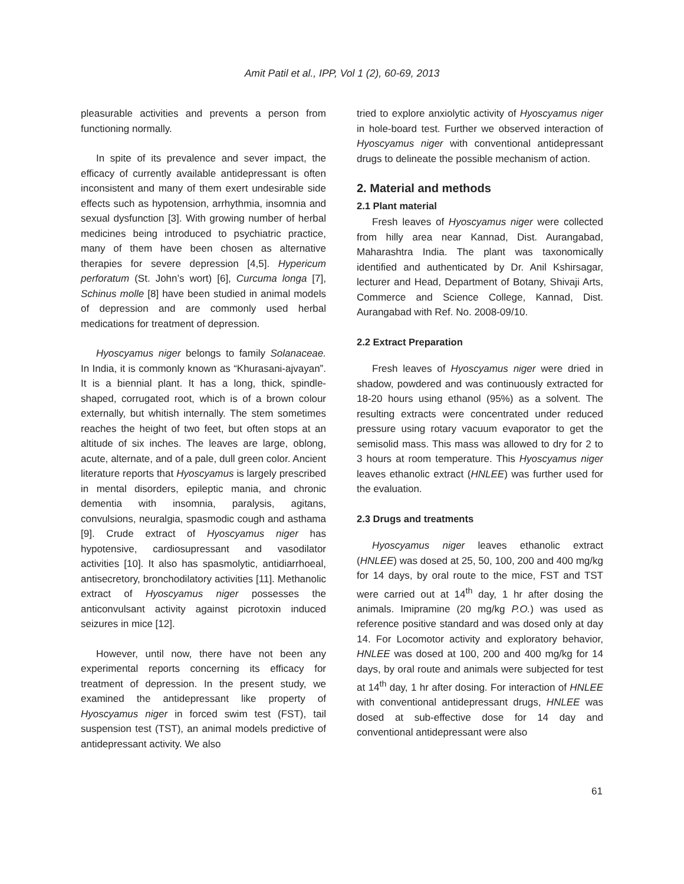Amit Patil et al., IPP, Vol 1 (2), 60-69, 2013
pleasurable activities and prevents a person from functioning normally.
In spite of its prevalence and sever impact, the efficacy of currently available antidepressant is often inconsistent and many of them exert undesirable side effects such as hypotension, arrhythmia, insomnia and sexual dysfunction [3]. With growing number of herbal medicines being introduced to psychiatric practice, many of them have been chosen as alternative therapies for severe depression [4,5]. Hypericum perforatum (St. John’s wort) [6], Curcuma longa [7], Schinus molle [8] have been studied in animal models of depression and are commonly used herbal medications for treatment of depression.
Hyoscyamus niger belongs to family Solanaceae. In India, it is commonly known as “Khurasani-ajvayan”. It is a biennial plant. It has a long, thick, spindle-shaped, corrugated root, which is of a brown colour externally, but whitish internally. The stem sometimes reaches the height of two feet, but often stops at an altitude of six inches. The leaves are large, oblong, acute, alternate, and of a pale, dull green color. Ancient literature reports that Hyoscyamus is largely prescribed in mental disorders, epileptic mania, and chronic dementia with insomnia, paralysis, agitans, convulsions, neuralgia, spasmodic cough and asthama [9]. Crude extract of Hyoscyamus niger has hypotensive, cardiosupressant and vasodilator activities [10]. It also has spasmolytic, antidiarrhoeal, antisecretory, bronchodilatory activities [11]. Methanolic extract of Hyoscyamus niger possesses the anticonvulsant activity against picrotoxin induced seizures in mice [12].
However, until now, there have not been any experimental reports concerning its efficacy for treatment of depression. In the present study, we examined the antidepressant like property of Hyoscyamus niger in forced swim test (FST), tail suspension test (TST), an animal models predictive of antidepressant activity. We also
tried to explore anxiolytic activity of Hyoscyamus niger in hole-board test. Further we observed interaction of Hyoscyamus niger with conventional antidepressant drugs to delineate the possible mechanism of action.
2. Material and methods
2.1 Plant material
Fresh leaves of Hyoscyamus niger were collected from hilly area near Kannad, Dist. Aurangabad, Maharashtra India. The plant was taxonomically identified and authenticated by Dr. Anil Kshirsagar, lecturer and Head, Department of Botany, Shivaji Arts, Commerce and Science College, Kannad, Dist. Aurangabad with Ref. No. 2008-09/10.
2.2 Extract Preparation
Fresh leaves of Hyoscyamus niger were dried in shadow, powdered and was continuously extracted for 18-20 hours using ethanol (95%) as a solvent. The resulting extracts were concentrated under reduced pressure using rotary vacuum evaporator to get the semisolid mass. This mass was allowed to dry for 2 to 3 hours at room temperature. This Hyoscyamus niger leaves ethanolic extract (HNLEE) was further used for the evaluation.
2.3 Drugs and treatments
Hyoscyamus niger leaves ethanolic extract (HNLEE) was dosed at 25, 50, 100, 200 and 400 mg/kg for 14 days, by oral route to the mice, FST and TST were carried out at 14<sup>th</sup> day, 1 hr after dosing the animals. Imipramine (20 mg/kg P.O.) was used as reference positive standard and was dosed only at day 14. For Locomotor activity and exploratory behavior, HNLEE was dosed at 100, 200 and 400 mg/kg for 14 days, by oral route and animals were subjected for test at 14<sup>th</sup> day, 1 hr after dosing. For interaction of HNLEE with conventional antidepressant drugs, HNLEE was dosed at sub-effective dose for 14 day and conventional antidepressant were also
61